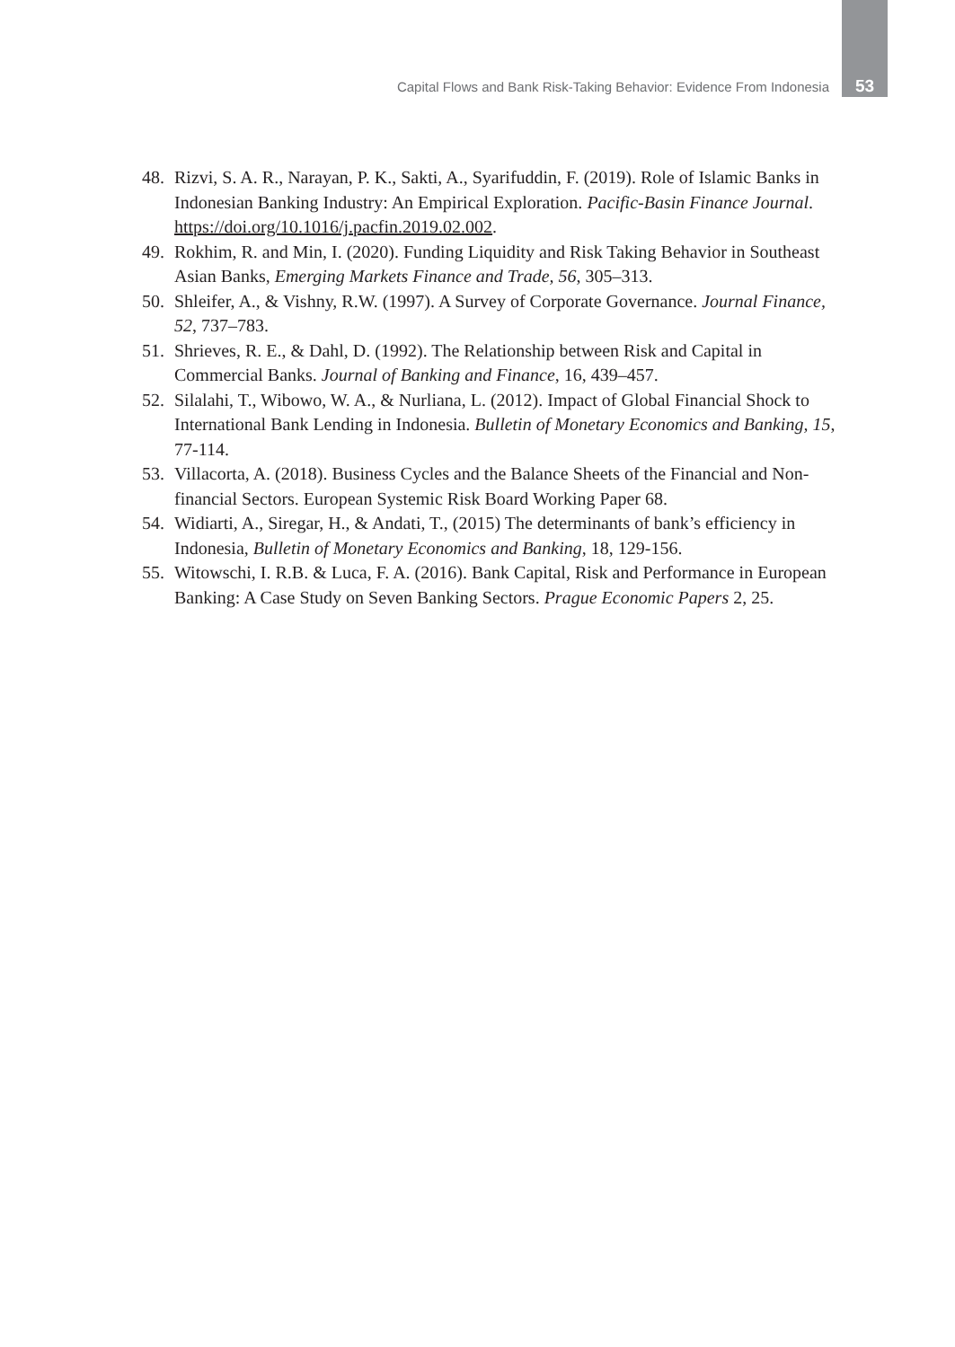Capital Flows and Bank Risk-Taking Behavior: Evidence From Indonesia 53
48. Rizvi, S. A. R., Narayan, P. K., Sakti, A., Syarifuddin, F. (2019). Role of Islamic Banks in Indonesian Banking Industry: An Empirical Exploration. Pacific-Basin Finance Journal. https://doi.org/10.1016/j.pacfin.2019.02.002.
49. Rokhim, R. and Min, I. (2020). Funding Liquidity and Risk Taking Behavior in Southeast Asian Banks, Emerging Markets Finance and Trade, 56, 305–313.
50. Shleifer, A., & Vishny, R.W. (1997). A Survey of Corporate Governance. Journal Finance, 52, 737–783.
51. Shrieves, R. E., & Dahl, D. (1992). The Relationship between Risk and Capital in Commercial Banks. Journal of Banking and Finance, 16, 439–457.
52. Silalahi, T., Wibowo, W. A., & Nurliana, L. (2012). Impact of Global Financial Shock to International Bank Lending in Indonesia. Bulletin of Monetary Economics and Banking, 15, 77-114.
53. Villacorta, A. (2018). Business Cycles and the Balance Sheets of the Financial and Non-financial Sectors. European Systemic Risk Board Working Paper 68.
54. Widiarti, A., Siregar, H., & Andati, T., (2015) The determinants of bank’s efficiency in Indonesia, Bulletin of Monetary Economics and Banking, 18, 129-156.
55. Witowschi, I. R.B. & Luca, F. A. (2016). Bank Capital, Risk and Performance in European Banking: A Case Study on Seven Banking Sectors. Prague Economic Papers 2, 25.